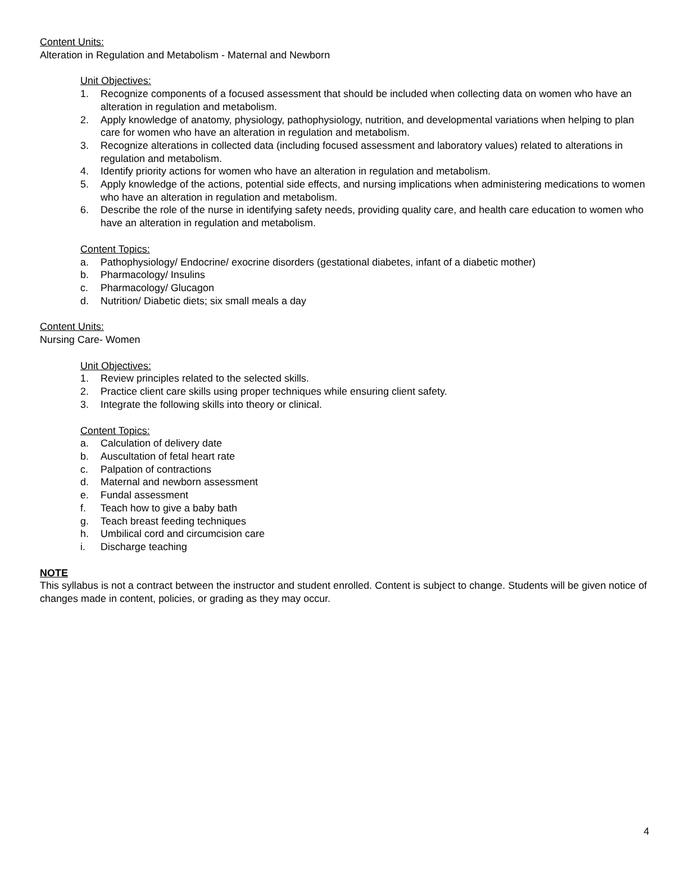Content Units:
Alteration in Regulation and Metabolism - Maternal and Newborn
Unit Objectives:
1. Recognize components of a focused assessment that should be included when collecting data on women who have an alteration in regulation and metabolism.
2. Apply knowledge of anatomy, physiology, pathophysiology, nutrition, and developmental variations when helping to plan care for women who have an alteration in regulation and metabolism.
3. Recognize alterations in collected data (including focused assessment and laboratory values) related to alterations in regulation and metabolism.
4. Identify priority actions for women who have an alteration in regulation and metabolism.
5. Apply knowledge of the actions, potential side effects, and nursing implications when administering medications to women who have an alteration in regulation and metabolism.
6. Describe the role of the nurse in identifying safety needs, providing quality care, and health care education to women who have an alteration in regulation and metabolism.
Content Topics:
a. Pathophysiology/ Endocrine/ exocrine disorders (gestational diabetes, infant of a diabetic mother)
b. Pharmacology/ Insulins
c. Pharmacology/ Glucagon
d. Nutrition/ Diabetic diets; six small meals a day
Content Units:
Nursing Care- Women
Unit Objectives:
1. Review principles related to the selected skills.
2. Practice client care skills using proper techniques while ensuring client safety.
3. Integrate the following skills into theory or clinical.
Content Topics:
a. Calculation of delivery date
b. Auscultation of fetal heart rate
c. Palpation of contractions
d. Maternal and newborn assessment
e. Fundal assessment
f. Teach how to give a baby bath
g. Teach breast feeding techniques
h. Umbilical cord and circumcision care
i. Discharge teaching
NOTE
This syllabus is not a contract between the instructor and student enrolled. Content is subject to change. Students will be given notice of changes made in content, policies, or grading as they may occur.
4